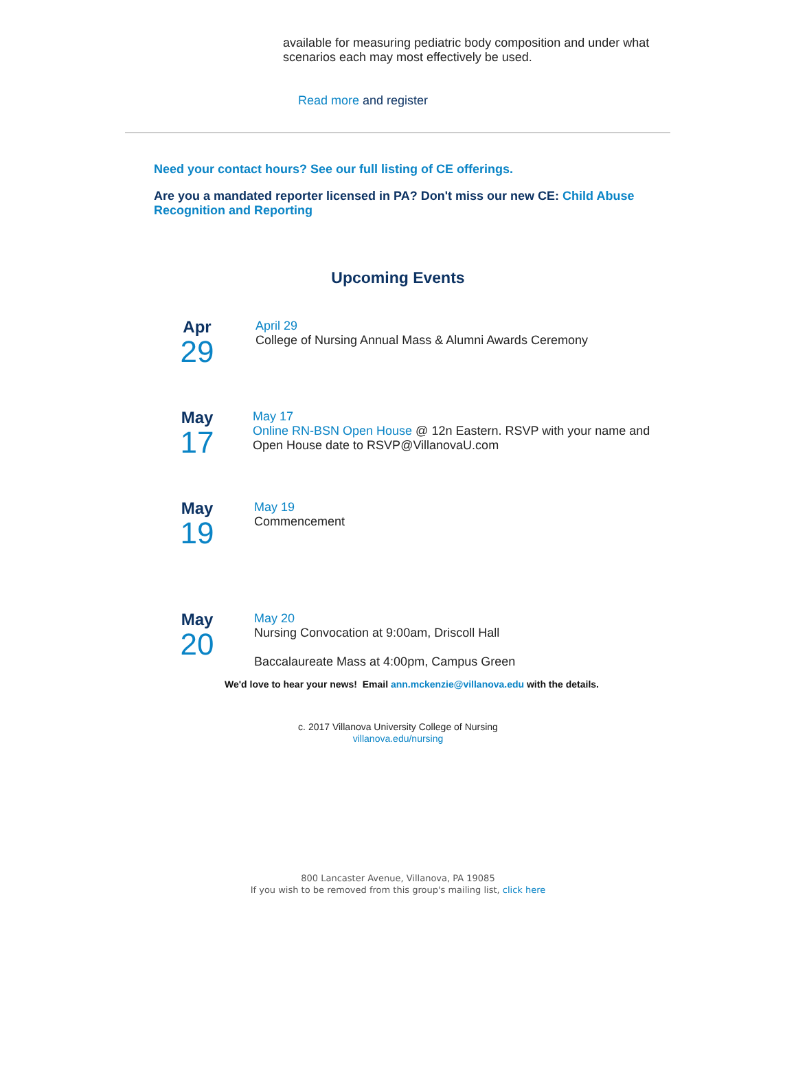available for measuring pediatric body composition and under what scenarios each may most effectively be used.
Read more and register
Need your contact hours? See our full listing of CE offerings.
Are you a mandated reporter licensed in PA? Don't miss our new CE: Child Abuse Recognition and Reporting
Upcoming Events
Apr
29
April 29
College of Nursing Annual Mass & Alumni Awards Ceremony
May
17
May 17
Online RN-BSN Open House @ 12n Eastern. RSVP with your name and Open House date to RSVP@VillanovaU.com
May
19
May 19
Commencement
May
20
May 20
Nursing Convocation at 9:00am, Driscoll Hall
Baccalaureate Mass at 4:00pm, Campus Green
We'd love to hear your news! Email ann.mckenzie@villanova.edu with the details.
c. 2017 Villanova University College of Nursing
villanova.edu/nursing
800 Lancaster Avenue, Villanova, PA 19085
If you wish to be removed from this group's mailing list, click here